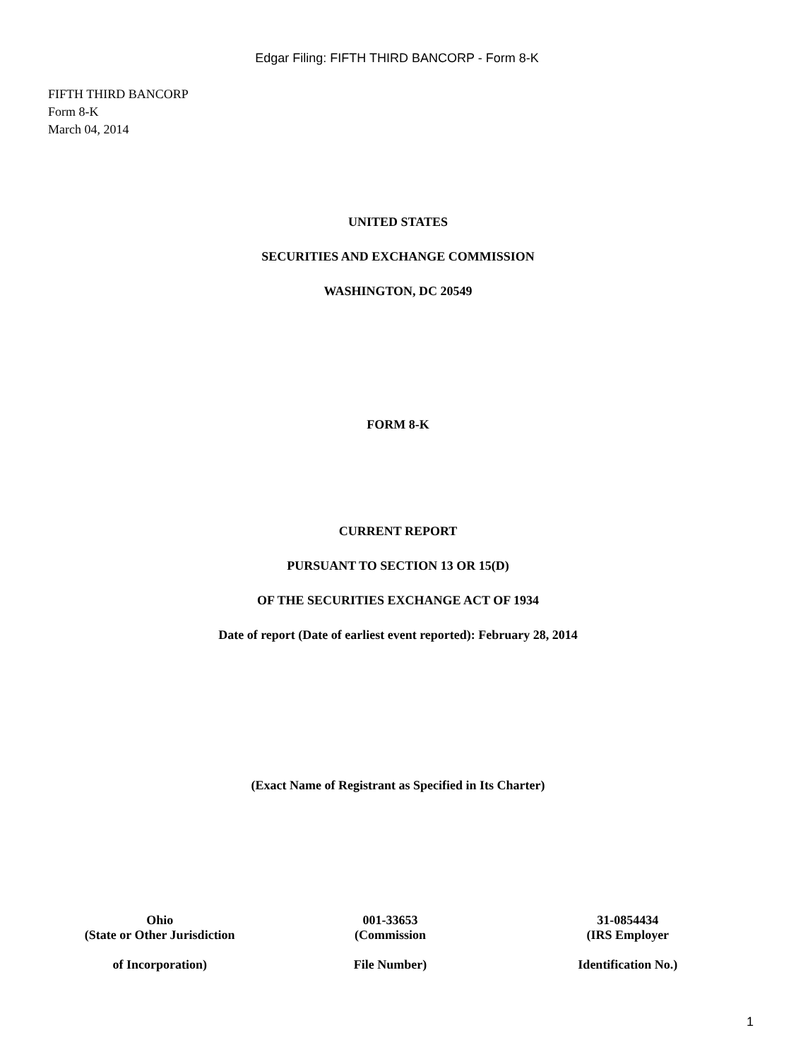Edgar Filing: FIFTH THIRD BANCORP - Form 8-K
FIFTH THIRD BANCORP
Form 8-K
March 04, 2014
UNITED STATES
SECURITIES AND EXCHANGE COMMISSION
WASHINGTON, DC 20549
FORM 8-K
CURRENT REPORT
PURSUANT TO SECTION 13 OR 15(D)
OF THE SECURITIES EXCHANGE ACT OF 1934
Date of report (Date of earliest event reported): February 28, 2014
(Exact Name of Registrant as Specified in Its Charter)
| Ohio (State or Other Jurisdiction of Incorporation) | 001-33653 (Commission File Number) | 31-0854434 (IRS Employer Identification No.) |
1